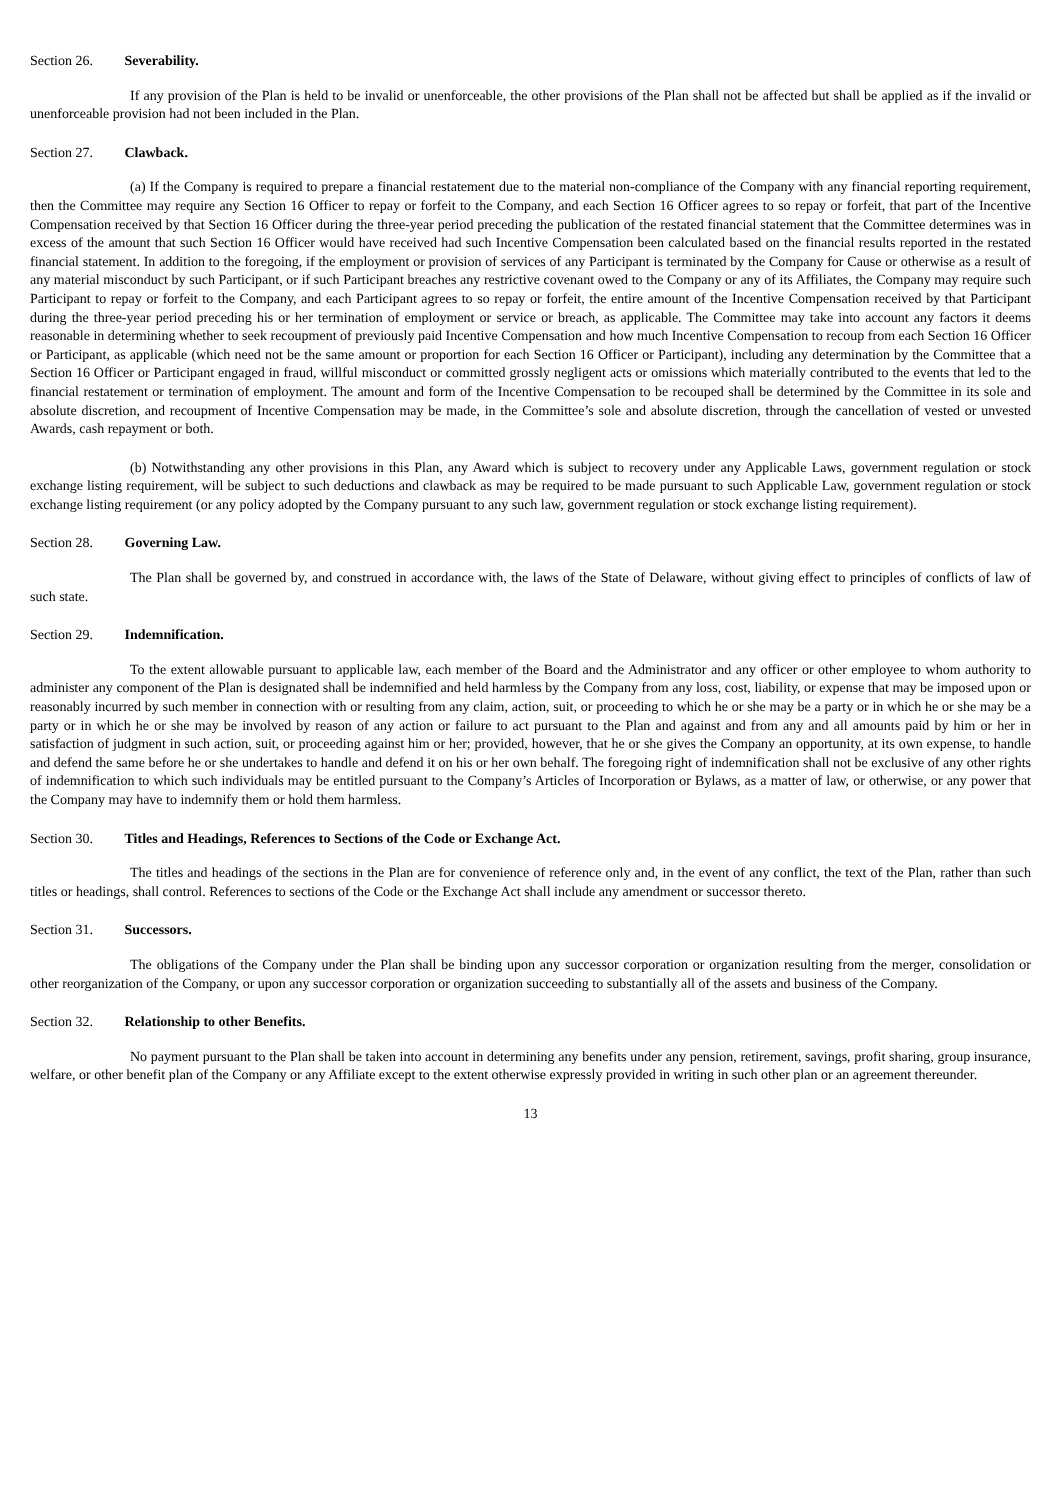Section 26. Severability.
If any provision of the Plan is held to be invalid or unenforceable, the other provisions of the Plan shall not be affected but shall be applied as if the invalid or unenforceable provision had not been included in the Plan.
Section 27. Clawback.
(a) If the Company is required to prepare a financial restatement due to the material non-compliance of the Company with any financial reporting requirement, then the Committee may require any Section 16 Officer to repay or forfeit to the Company, and each Section 16 Officer agrees to so repay or forfeit, that part of the Incentive Compensation received by that Section 16 Officer during the three-year period preceding the publication of the restated financial statement that the Committee determines was in excess of the amount that such Section 16 Officer would have received had such Incentive Compensation been calculated based on the financial results reported in the restated financial statement. In addition to the foregoing, if the employment or provision of services of any Participant is terminated by the Company for Cause or otherwise as a result of any material misconduct by such Participant, or if such Participant breaches any restrictive covenant owed to the Company or any of its Affiliates, the Company may require such Participant to repay or forfeit to the Company, and each Participant agrees to so repay or forfeit, the entire amount of the Incentive Compensation received by that Participant during the three-year period preceding his or her termination of employment or service or breach, as applicable. The Committee may take into account any factors it deems reasonable in determining whether to seek recoupment of previously paid Incentive Compensation and how much Incentive Compensation to recoup from each Section 16 Officer or Participant, as applicable (which need not be the same amount or proportion for each Section 16 Officer or Participant), including any determination by the Committee that a Section 16 Officer or Participant engaged in fraud, willful misconduct or committed grossly negligent acts or omissions which materially contributed to the events that led to the financial restatement or termination of employment. The amount and form of the Incentive Compensation to be recouped shall be determined by the Committee in its sole and absolute discretion, and recoupment of Incentive Compensation may be made, in the Committee’s sole and absolute discretion, through the cancellation of vested or unvested Awards, cash repayment or both.
(b) Notwithstanding any other provisions in this Plan, any Award which is subject to recovery under any Applicable Laws, government regulation or stock exchange listing requirement, will be subject to such deductions and clawback as may be required to be made pursuant to such Applicable Law, government regulation or stock exchange listing requirement (or any policy adopted by the Company pursuant to any such law, government regulation or stock exchange listing requirement).
Section 28. Governing Law.
The Plan shall be governed by, and construed in accordance with, the laws of the State of Delaware, without giving effect to principles of conflicts of law of such state.
Section 29. Indemnification.
To the extent allowable pursuant to applicable law, each member of the Board and the Administrator and any officer or other employee to whom authority to administer any component of the Plan is designated shall be indemnified and held harmless by the Company from any loss, cost, liability, or expense that may be imposed upon or reasonably incurred by such member in connection with or resulting from any claim, action, suit, or proceeding to which he or she may be a party or in which he or she may be a party or in which he or she may be involved by reason of any action or failure to act pursuant to the Plan and against and from any and all amounts paid by him or her in satisfaction of judgment in such action, suit, or proceeding against him or her; provided, however, that he or she gives the Company an opportunity, at its own expense, to handle and defend the same before he or she undertakes to handle and defend it on his or her own behalf. The foregoing right of indemnification shall not be exclusive of any other rights of indemnification to which such individuals may be entitled pursuant to the Company’s Articles of Incorporation or Bylaws, as a matter of law, or otherwise, or any power that the Company may have to indemnify them or hold them harmless.
Section 30. Titles and Headings, References to Sections of the Code or Exchange Act.
The titles and headings of the sections in the Plan are for convenience of reference only and, in the event of any conflict, the text of the Plan, rather than such titles or headings, shall control. References to sections of the Code or the Exchange Act shall include any amendment or successor thereto.
Section 31. Successors.
The obligations of the Company under the Plan shall be binding upon any successor corporation or organization resulting from the merger, consolidation or other reorganization of the Company, or upon any successor corporation or organization succeeding to substantially all of the assets and business of the Company.
Section 32. Relationship to other Benefits.
No payment pursuant to the Plan shall be taken into account in determining any benefits under any pension, retirement, savings, profit sharing, group insurance, welfare, or other benefit plan of the Company or any Affiliate except to the extent otherwise expressly provided in writing in such other plan or an agreement thereunder.
13